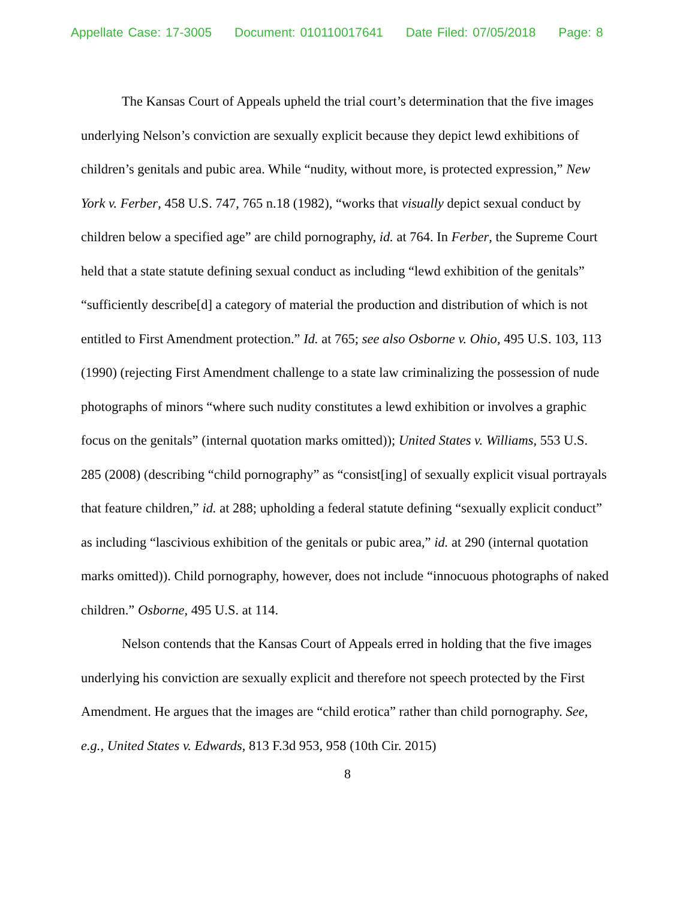Appellate Case: 17-3005 Document: 010110017641 Date Filed: 07/05/2018 Page: 8
The Kansas Court of Appeals upheld the trial court’s determination that the five images underlying Nelson’s conviction are sexually explicit because they depict lewd exhibitions of children’s genitals and pubic area. While “nudity, without more, is protected expression,” New York v. Ferber, 458 U.S. 747, 765 n.18 (1982), “works that visually depict sexual conduct by children below a specified age” are child pornography, id. at 764. In Ferber, the Supreme Court held that a state statute defining sexual conduct as including “lewd exhibition of the genitals” “sufficiently describe[d] a category of material the production and distribution of which is not entitled to First Amendment protection.” Id. at 765; see also Osborne v. Ohio, 495 U.S. 103, 113 (1990) (rejecting First Amendment challenge to a state law criminalizing the possession of nude photographs of minors “where such nudity constitutes a lewd exhibition or involves a graphic focus on the genitals” (internal quotation marks omitted)); United States v. Williams, 553 U.S. 285 (2008) (describing “child pornography” as “consist[ing] of sexually explicit visual portrayals that feature children,” id. at 288; upholding a federal statute defining “sexually explicit conduct” as including “lascivious exhibition of the genitals or pubic area,” id. at 290 (internal quotation marks omitted)). Child pornography, however, does not include “innocuous photographs of naked children.” Osborne, 495 U.S. at 114.
Nelson contends that the Kansas Court of Appeals erred in holding that the five images underlying his conviction are sexually explicit and therefore not speech protected by the First Amendment. He argues that the images are “child erotica” rather than child pornography. See, e.g., United States v. Edwards, 813 F.3d 953, 958 (10th Cir. 2015)
8